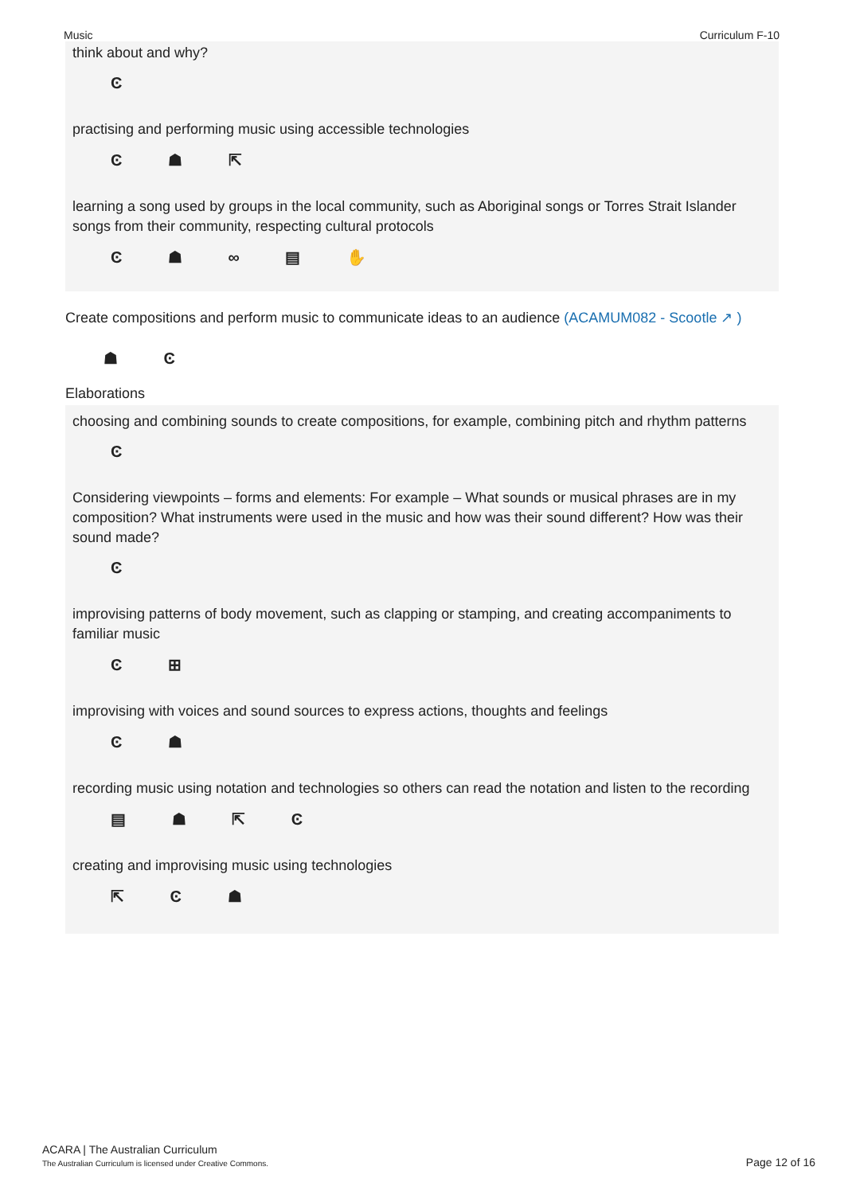Music Curriculum F-10
think about and why?
Ͼ
practising and performing music using accessible technologies
Ͼ ☗ ⇱
learning a song used by groups in the local community, such as Aboriginal songs or Torres Strait Islander songs from their community, respecting cultural protocols
Ͼ ☗ ∞ ▤ ✋
Create compositions and perform music to communicate ideas to an audience (ACAMUM082 - Scootle ↗ )
☗ Ͼ
Elaborations
choosing and combining sounds to create compositions, for example, combining pitch and rhythm patterns
Ͼ
Considering viewpoints – forms and elements: For example – What sounds or musical phrases are in my composition? What instruments were used in the music and how was their sound different? How was their sound made?
Ͼ
improvising patterns of body movement, such as clapping or stamping, and creating accompaniments to familiar music
Ͼ ⊞
improvising with voices and sound sources to express actions, thoughts and feelings
Ͼ ☗
recording music using notation and technologies so others can read the notation and listen to the recording
▤ ☗ ⇱ Ͼ
creating and improvising music using technologies
⇱ Ͼ ☗
ACARA | The Australian Curriculum
The Australian Curriculum is licensed under Creative Commons.
Page 12 of 16